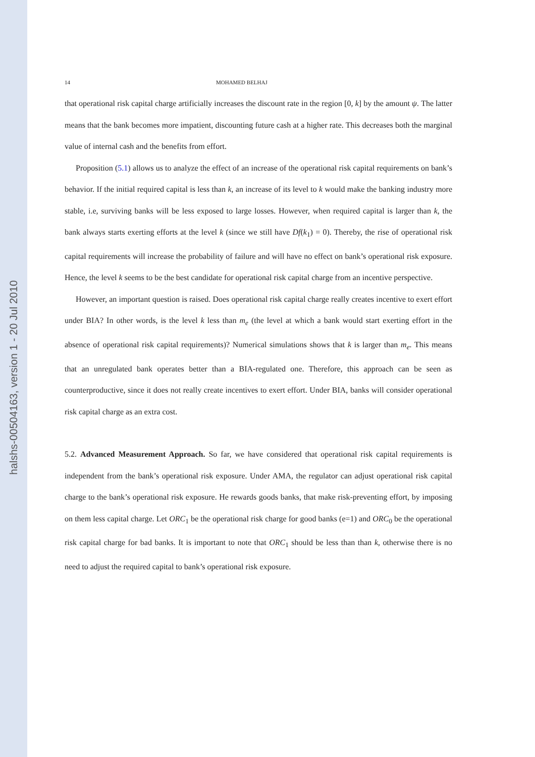halshs-00504163, version 1 - 20 Jul 2010
14 MOHAMED BELHAJ
that operational risk capital charge artificially increases the discount rate in the region [0, k] by the amount ψ. The latter means that the bank becomes more impatient, discounting future cash at a higher rate. This decreases both the marginal value of internal cash and the benefits from effort.
Proposition (5.1) allows us to analyze the effect of an increase of the operational risk capital requirements on bank’s behavior. If the initial required capital is less than k, an increase of its level to k would make the banking industry more stable, i.e, surviving banks will be less exposed to large losses. However, when required capital is larger than k, the bank always starts exerting efforts at the level k (since we still have Df(k<sub>1</sub>) = 0). Thereby, the rise of operational risk capital requirements will increase the probability of failure and will have no effect on bank’s operational risk exposure. Hence, the level k seems to be the best candidate for operational risk capital charge from an incentive perspective.
However, an important question is raised. Does operational risk capital charge really creates incentive to exert effort under BIA? In other words, is the level k less than m<sub>e</sub> (the level at which a bank would start exerting effort in the absence of operational risk capital requirements)? Numerical simulations shows that k is larger than m<sub>e</sub>. This means that an unregulated bank operates better than a BIA-regulated one. Therefore, this approach can be seen as counterproductive, since it does not really create incentives to exert effort. Under BIA, banks will consider operational risk capital charge as an extra cost.
5.2. Advanced Measurement Approach. So far, we have considered that operational risk capital requirements is independent from the bank’s operational risk exposure. Under AMA, the regulator can adjust operational risk capital charge to the bank’s operational risk exposure. He rewards goods banks, that make risk-preventing effort, by imposing on them less capital charge. Let ORC<sub>1</sub> be the operational risk charge for good banks (e=1) and ORC<sub>0</sub> be the operational risk capital charge for bad banks. It is important to note that ORC<sub>1</sub> should be less than than k, otherwise there is no need to adjust the required capital to bank’s operational risk exposure.